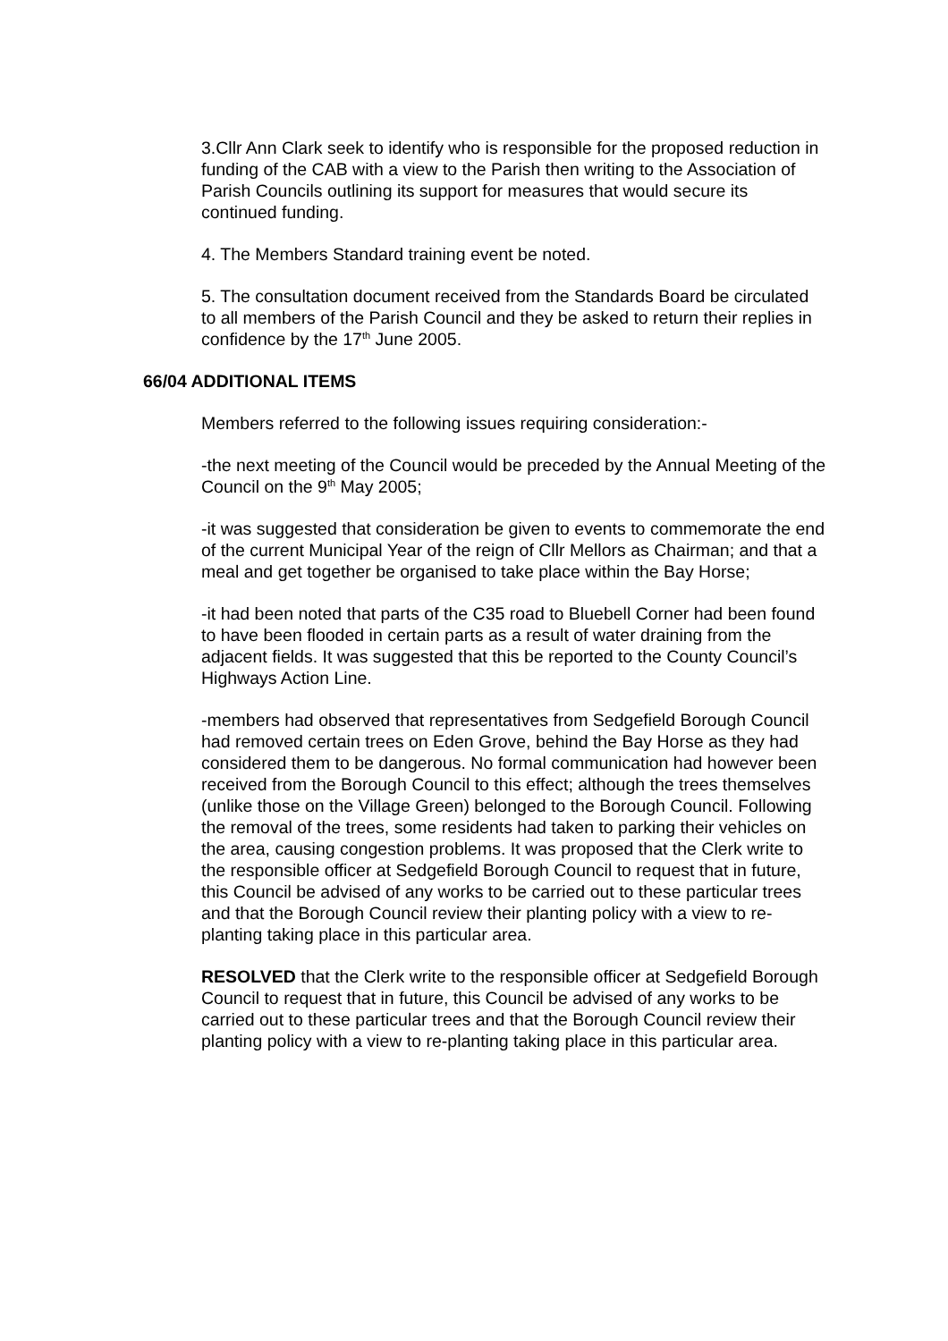3.Cllr Ann Clark seek to identify who is responsible for the proposed reduction in funding of the CAB with a view to the Parish then writing to the Association of Parish Councils outlining its support for measures that would secure its continued funding.
4. The Members Standard training event be noted.
5. The consultation document received from the Standards Board be circulated to all members of the Parish Council and they be asked to return their replies in confidence by the 17<sup>th</sup> June 2005.
66/04 ADDITIONAL ITEMS
Members referred to the following issues requiring consideration:-
-the next meeting of the Council would be preceded by the Annual Meeting of the Council on the 9<sup>th</sup> May 2005;
-it was suggested that consideration be given to events to commemorate the end of the current Municipal Year of the reign of Cllr Mellors as Chairman; and that a meal and get together be organised to take place within the Bay Horse;
-it had been noted that parts of the C35 road to Bluebell Corner had been found to have been flooded in certain parts as a result of water draining from the adjacent fields. It was suggested that this be reported to the County Council’s Highways Action Line.
-members had observed that representatives from Sedgefield Borough Council had removed certain trees on Eden Grove, behind the Bay Horse as they had considered them to be dangerous. No formal communication had however been received from the Borough Council to this effect; although the trees themselves (unlike those on the Village Green) belonged to the Borough Council. Following the removal of the trees, some residents had taken to parking their vehicles on the area, causing congestion problems. It was proposed that the Clerk write to the responsible officer at Sedgefield Borough Council to request that in future, this Council be advised of any works to be carried out to these particular trees and that the Borough Council review their planting policy with a view to re-planting taking place in this particular area.
RESOLVED that the Clerk write to the responsible officer at Sedgefield Borough Council to request that in future, this Council be advised of any works to be carried out to these particular trees and that the Borough Council review their planting policy with a view to re-planting taking place in this particular area.